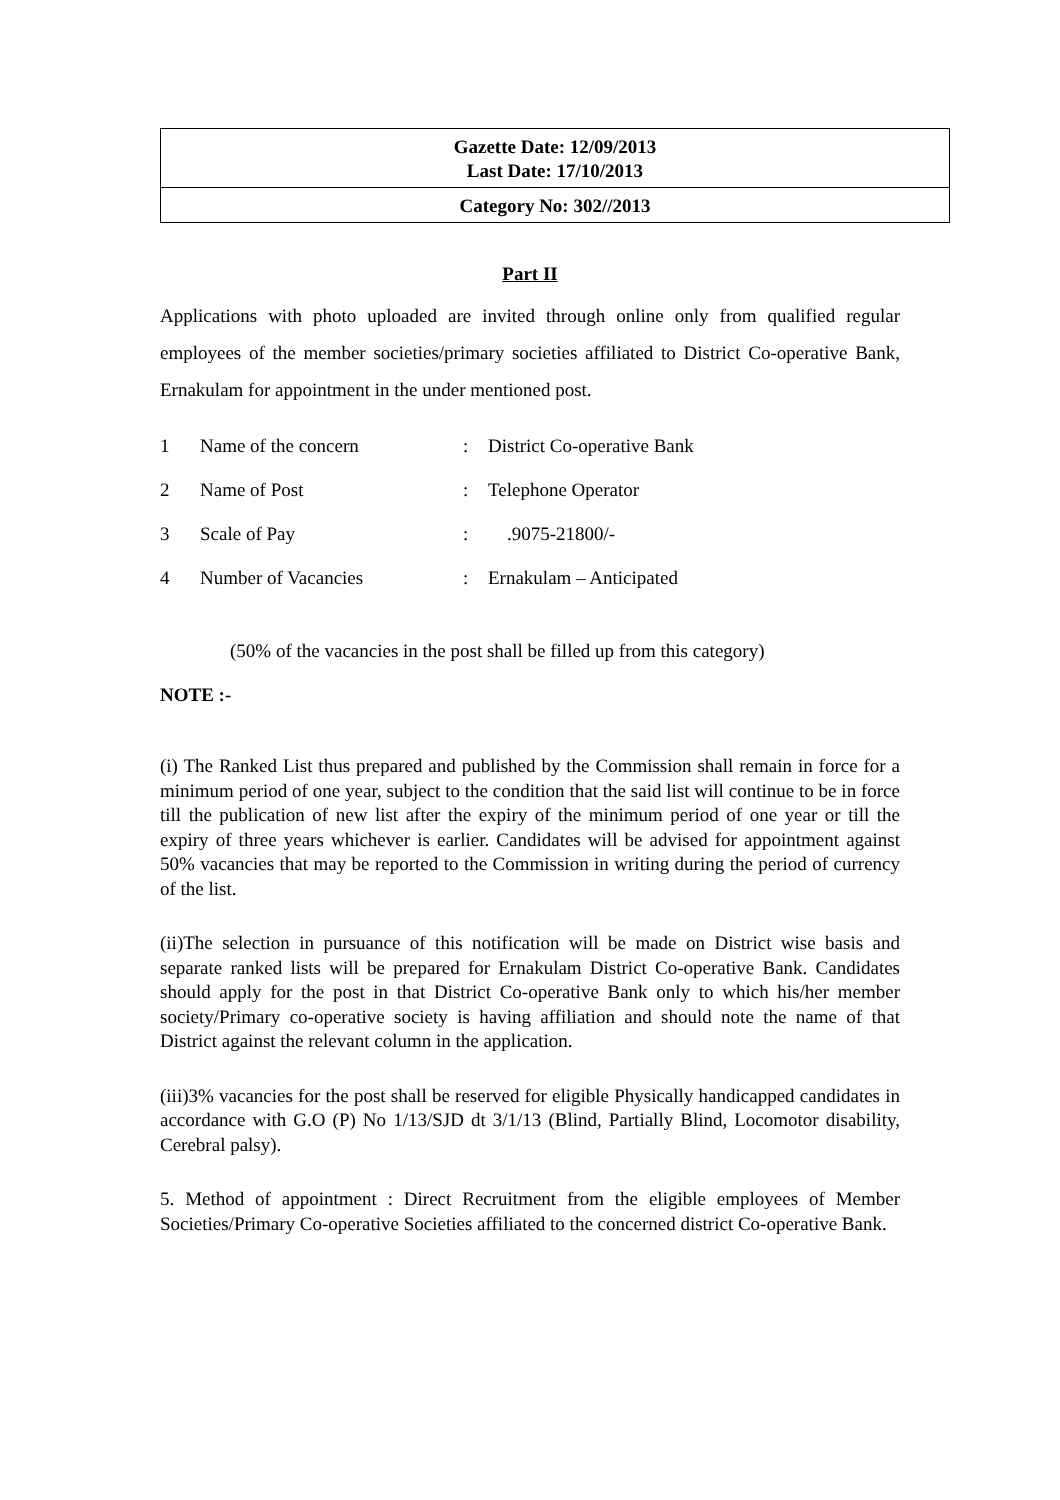| Gazette Date: 12/09/2013 Last Date: 17/10/2013 |
| Category No: 302//2013 |
Part II
Applications with photo uploaded are invited through online only from qualified regular employees of the member societies/primary societies affiliated to District Co-operative Bank, Ernakulam for appointment in the under mentioned post.
| 1 | Name of the concern | : | District Co-operative Bank |
| 2 | Name of Post | : | Telephone Operator |
| 3 | Scale of Pay | : | .9075-21800/- |
| 4 | Number of Vacancies | : | Ernakulam – Anticipated |
(50% of the vacancies in the post shall be filled up from this category)
NOTE :-
(i) The Ranked List thus prepared and published by the Commission shall remain in force for a minimum period of one year, subject to the condition that the said list will continue to be in force till the publication of new list after the expiry of the minimum period of one year or till the expiry of three years whichever is earlier. Candidates will be advised for appointment against 50% vacancies that may be reported to the Commission in writing during the period of currency of the list.
(ii)The selection in pursuance of this notification will be made on District wise basis and separate ranked lists will be prepared for Ernakulam District Co-operative Bank. Candidates should apply for the post in that District Co-operative Bank only to which his/her member society/Primary co-operative society is having affiliation and should note the name of that District against the relevant column in the application.
(iii)3% vacancies for the post shall be reserved for eligible Physically handicapped candidates in accordance with G.O (P) No 1/13/SJD dt 3/1/13 (Blind, Partially Blind, Locomotor disability, Cerebral palsy).
5. Method of appointment : Direct Recruitment from the eligible employees of Member Societies/Primary Co-operative Societies affiliated to the concerned district Co-operative Bank.